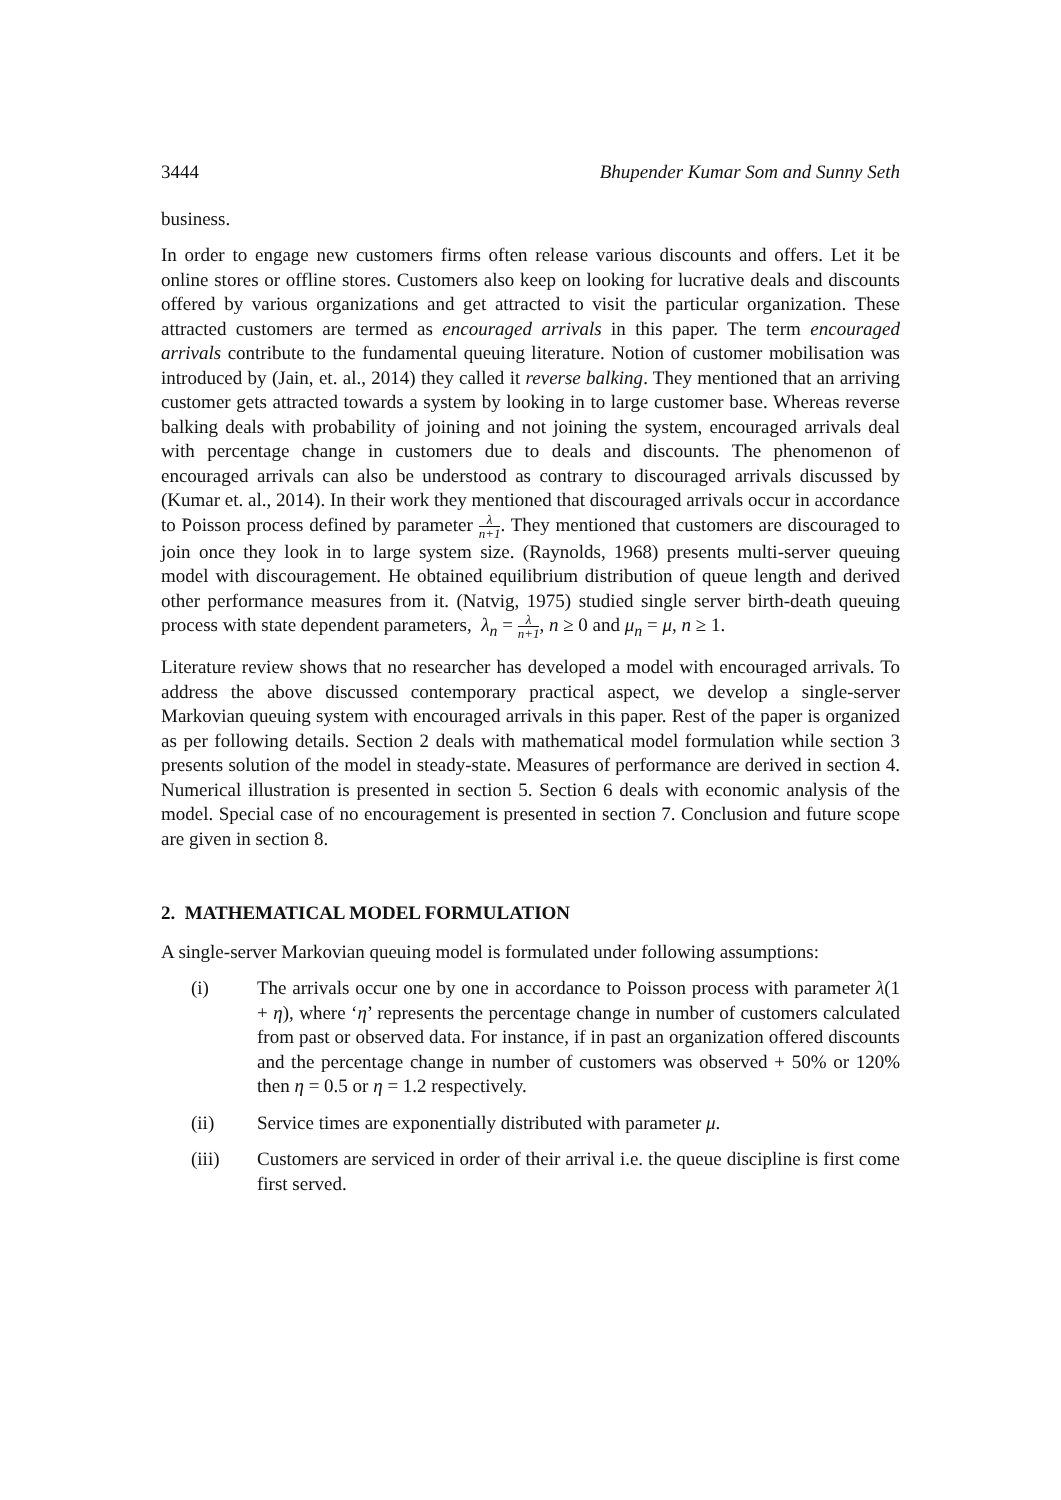3444 Bhupender Kumar Som and Sunny Seth
business.
In order to engage new customers firms often release various discounts and offers. Let it be online stores or offline stores. Customers also keep on looking for lucrative deals and discounts offered by various organizations and get attracted to visit the particular organization. These attracted customers are termed as encouraged arrivals in this paper. The term encouraged arrivals contribute to the fundamental queuing literature. Notion of customer mobilisation was introduced by (Jain, et. al., 2014) they called it reverse balking. They mentioned that an arriving customer gets attracted towards a system by looking in to large customer base. Whereas reverse balking deals with probability of joining and not joining the system, encouraged arrivals deal with percentage change in customers due to deals and discounts. The phenomenon of encouraged arrivals can also be understood as contrary to discouraged arrivals discussed by (Kumar et. al., 2014). In their work they mentioned that discouraged arrivals occur in accordance to Poisson process defined by parameter λ n+1. They mentioned that customers are discouraged to join once they look in to large system size. (Raynolds, 1968) presents multi-server queuing model with discouragement. He obtained equilibrium distribution of queue length and derived other performance measures from it. (Natvig, 1975) studied single server birth-death queuing process with state dependent parameters, λ<sub>n</sub> = λ n+1, n ≥ 0 and μ<sub>n</sub> = μ, n ≥ 1.
Literature review shows that no researcher has developed a model with encouraged arrivals. To address the above discussed contemporary practical aspect, we develop a single-server Markovian queuing system with encouraged arrivals in this paper. Rest of the paper is organized as per following details. Section 2 deals with mathematical model formulation while section 3 presents solution of the model in steady-state. Measures of performance are derived in section 4. Numerical illustration is presented in section 5. Section 6 deals with economic analysis of the model. Special case of no encouragement is presented in section 7. Conclusion and future scope are given in section 8.
2. MATHEMATICAL MODEL FORMULATION
A single-server Markovian queuing model is formulated under following assumptions:
(i) The arrivals occur one by one in accordance to Poisson process with parameter λ(1 + η), where ‘η’ represents the percentage change in number of customers calculated from past or observed data. For instance, if in past an organization offered discounts and the percentage change in number of customers was observed + 50% or 120% then η = 0.5 or η = 1.2 respectively.
(ii) Service times are exponentially distributed with parameter μ.
(iii) Customers are serviced in order of their arrival i.e. the queue discipline is first come first served.